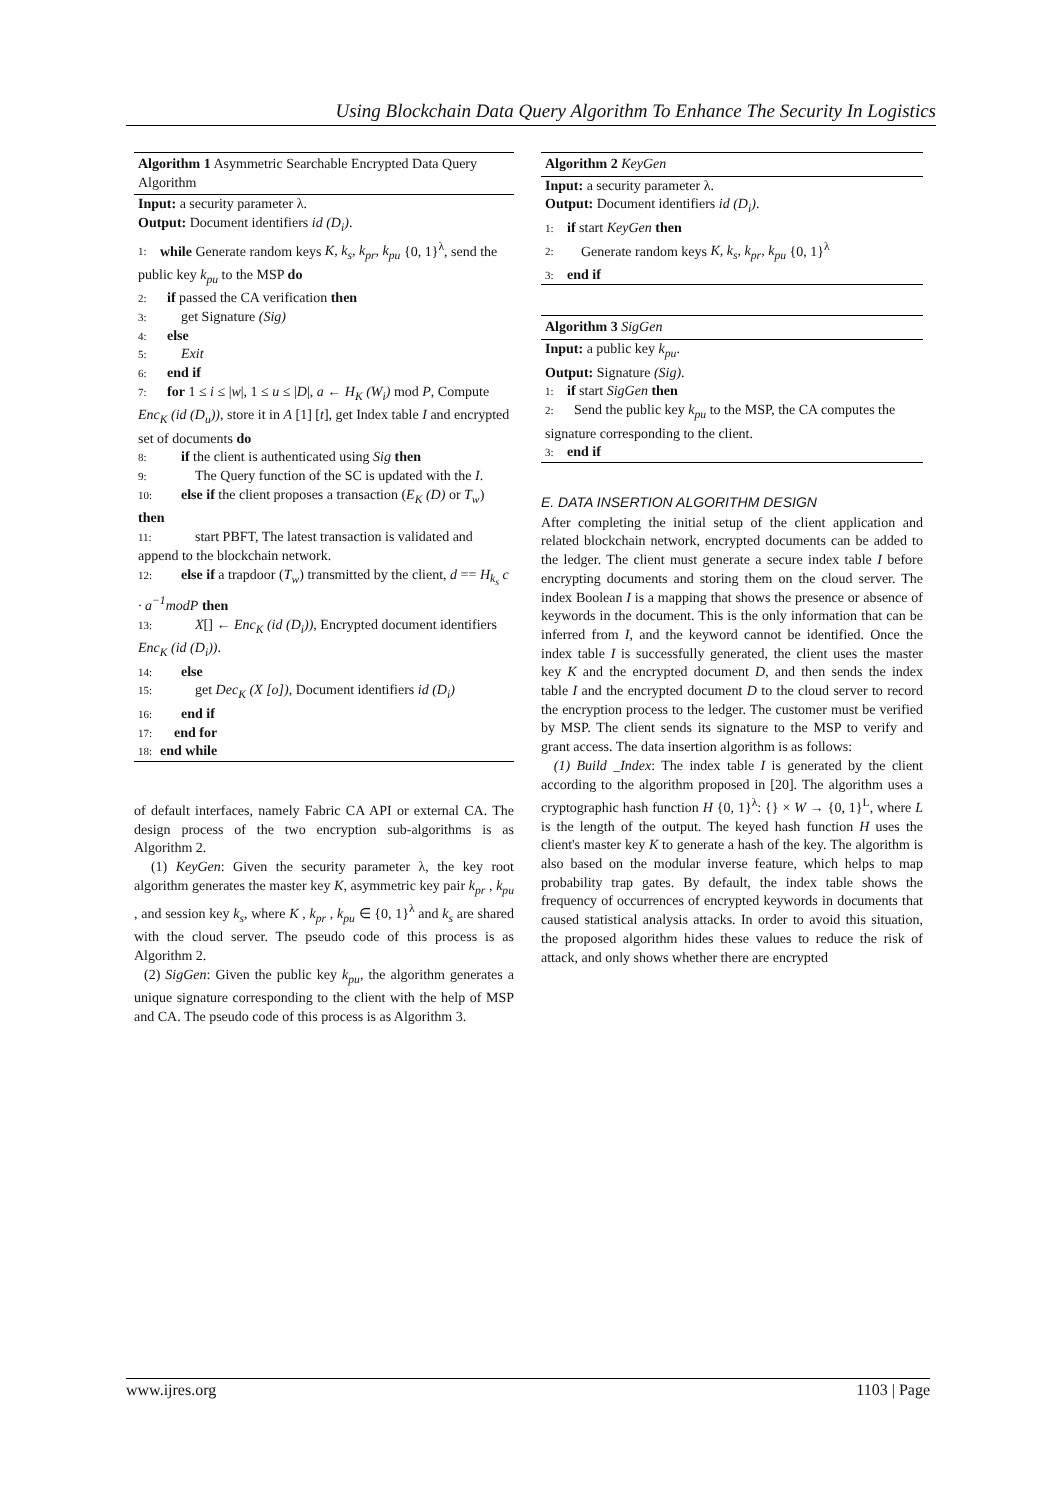Using Blockchain Data Query Algorithm To Enhance The Security In Logistics
Algorithm 1 Asymmetric Searchable Encrypted Data Query Algorithm
Input: a security parameter λ.
Output: Document identifiers id (D<sub>i</sub>).
1: while Generate random keys K, k<sub>s</sub>, k<sub>pr</sub>, k<sub>pu</sub> {0, 1}<sup>λ</sup>, send the public key k<sub>pu</sub> to the MSP do
2: if passed the CA verification then
3: get Signature (Sig)
4: else
5: Exit
6: end if
7: for 1 ≤ i ≤ |w|, 1 ≤ u ≤ |D|, a ← H<sub>K</sub> (W<sub>i</sub>) mod P, Compute Enc<sub>K</sub> (id (D<sub>u</sub>)), store it in A [1] [t], get Index table I and encrypted set of documents do
8: if the client is authenticated using Sig then
9: The Query function of the SC is updated with the I.
10: else if the client proposes a transaction (E<sub>K</sub> (D) or T<sub>w</sub>) then
11: start PBFT, The latest transaction is validated and append to the blockchain network.
12: else if a trapdoor (T<sub>w</sub>) transmitted by the client, d == H<sub>k<sub>s</sub></sub> c · a<sup>−1</sup>modP then
13: X[] ← Enc<sub>K</sub> (id (D<sub>i</sub>)), Encrypted document identifiers Enc<sub>K</sub> (id (D<sub>i</sub>)).
14: else
15: get Dec<sub>K</sub> (X [o]), Document identifiers id (D<sub>i</sub>)
16: end if
17: end for
18: end while
of default interfaces, namely Fabric CA API or external CA. The design process of the two encryption sub-algorithms is as Algorithm 2.
(1) KeyGen: Given the security parameter λ, the key root algorithm generates the master key K, asymmetric key pair k<sub>pr</sub> , k<sub>pu</sub> , and session key k<sub>s</sub>, where K , k<sub>pr</sub> , k<sub>pu</sub> ∈ {0, 1}<sup>λ</sup> and k<sub>s</sub> are shared with the cloud server. The pseudo code of this process is as Algorithm 2.
(2) SigGen: Given the public key k<sub>pu</sub>, the algorithm generates a unique signature corresponding to the client with the help of MSP and CA. The pseudo code of this process is as Algorithm 3.
Algorithm 2 KeyGen
Input: a security parameter λ.
Output: Document identifiers id (D<sub>i</sub>).
1: if start KeyGen then
2: Generate random keys K, k<sub>s</sub>, k<sub>pr</sub>, k<sub>pu</sub> {0, 1}<sup>λ</sup>
3: end if
Algorithm 3 SigGen
Input: a public key k<sub>pu</sub>.
Output: Signature (Sig).
1: if start SigGen then
2: Send the public key k<sub>pu</sub> to the MSP, the CA computes the signature corresponding to the client.
3: end if
E. DATA INSERTION ALGORITHM DESIGN
After completing the initial setup of the client application and related blockchain network, encrypted documents can be added to the ledger. The client must generate a secure index table I before encrypting documents and storing them on the cloud server. The index Boolean I is a mapping that shows the presence or absence of keywords in the document. This is the only information that can be inferred from I, and the keyword cannot be identified. Once the index table I is successfully generated, the client uses the master key K and the encrypted document D, and then sends the index table I and the encrypted document D to the cloud server to record the encryption process to the ledger. The customer must be verified by MSP. The client sends its signature to the MSP to verify and grant access. The data insertion algorithm is as follows:
(1) Build _Index: The index table I is generated by the client according to the algorithm proposed in [20]. The algorithm uses a cryptographic hash function H {0, 1}<sup>λ</sup>: {} × W → {0, 1}<sup>L</sup>, where L is the length of the output. The keyed hash function H uses the client's master key K to generate a hash of the key. The algorithm is also based on the modular inverse feature, which helps to map probability trap gates. By default, the index table shows the frequency of occurrences of encrypted keywords in documents that caused statistical analysis attacks. In order to avoid this situation, the proposed algorithm hides these values to reduce the risk of attack, and only shows whether there are encrypted
www.ijres.org 1103 | Page